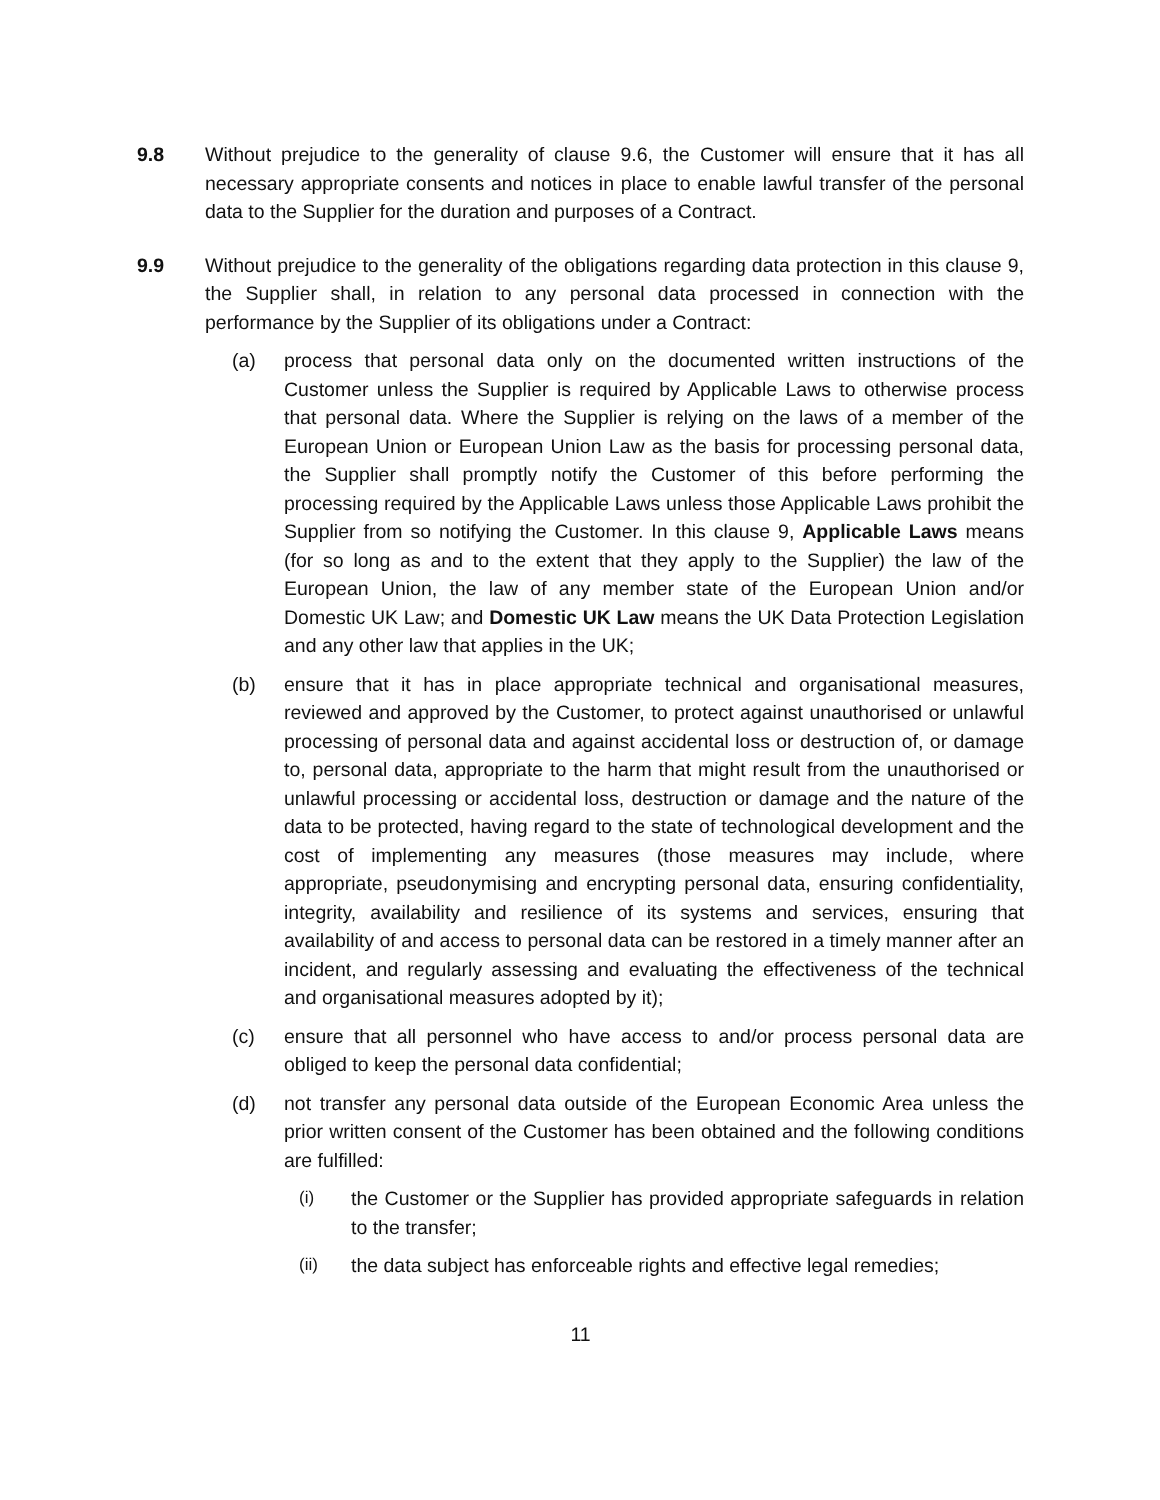9.8 Without prejudice to the generality of clause 9.6, the Customer will ensure that it has all necessary appropriate consents and notices in place to enable lawful transfer of the personal data to the Supplier for the duration and purposes of a Contract.
9.9 Without prejudice to the generality of the obligations regarding data protection in this clause 9, the Supplier shall, in relation to any personal data processed in connection with the performance by the Supplier of its obligations under a Contract:
(a) process that personal data only on the documented written instructions of the Customer unless the Supplier is required by Applicable Laws to otherwise process that personal data. Where the Supplier is relying on the laws of a member of the European Union or European Union Law as the basis for processing personal data, the Supplier shall promptly notify the Customer of this before performing the processing required by the Applicable Laws unless those Applicable Laws prohibit the Supplier from so notifying the Customer. In this clause 9, Applicable Laws means (for so long as and to the extent that they apply to the Supplier) the law of the European Union, the law of any member state of the European Union and/or Domestic UK Law; and Domestic UK Law means the UK Data Protection Legislation and any other law that applies in the UK;
(b) ensure that it has in place appropriate technical and organisational measures, reviewed and approved by the Customer, to protect against unauthorised or unlawful processing of personal data and against accidental loss or destruction of, or damage to, personal data, appropriate to the harm that might result from the unauthorised or unlawful processing or accidental loss, destruction or damage and the nature of the data to be protected, having regard to the state of technological development and the cost of implementing any measures (those measures may include, where appropriate, pseudonymising and encrypting personal data, ensuring confidentiality, integrity, availability and resilience of its systems and services, ensuring that availability of and access to personal data can be restored in a timely manner after an incident, and regularly assessing and evaluating the effectiveness of the technical and organisational measures adopted by it);
(c) ensure that all personnel who have access to and/or process personal data are obliged to keep the personal data confidential;
(d) not transfer any personal data outside of the European Economic Area unless the prior written consent of the Customer has been obtained and the following conditions are fulfilled:
(i) the Customer or the Supplier has provided appropriate safeguards in relation to the transfer;
(ii) the data subject has enforceable rights and effective legal remedies;
11